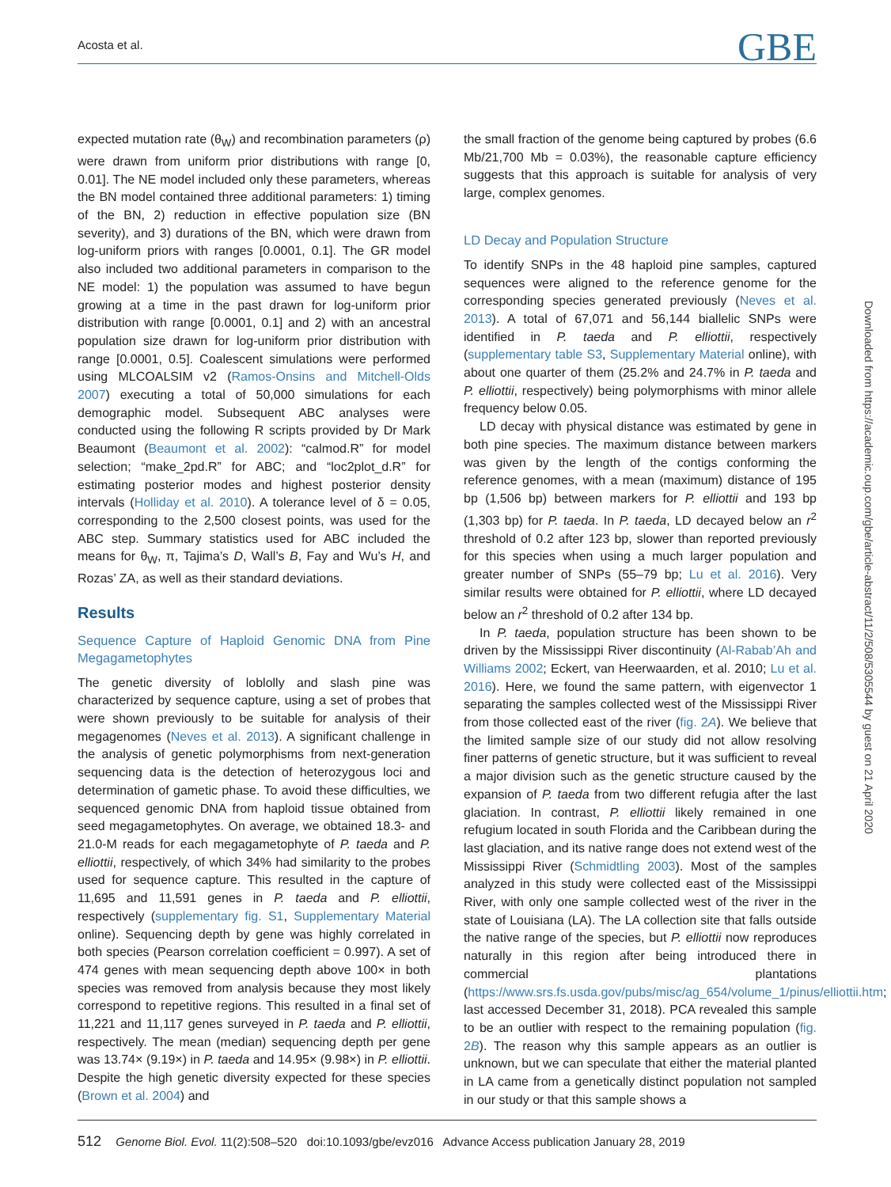Acosta et al. GBE
expected mutation rate (θ<sub>W</sub>) and recombination parameters (ρ) were drawn from uniform prior distributions with range [0, 0.01]. The NE model included only these parameters, whereas the BN model contained three additional parameters: 1) timing of the BN, 2) reduction in effective population size (BN severity), and 3) durations of the BN, which were drawn from log-uniform priors with ranges [0.0001, 0.1]. The GR model also included two additional parameters in comparison to the NE model: 1) the population was assumed to have begun growing at a time in the past drawn for log-uniform prior distribution with range [0.0001, 0.1] and 2) with an ancestral population size drawn for log-uniform prior distribution with range [0.0001, 0.5]. Coalescent simulations were performed using MLCOALSIM v2 (Ramos-Onsins and Mitchell-Olds 2007) executing a total of 50,000 simulations for each demographic model. Subsequent ABC analyses were conducted using the following R scripts provided by Dr Mark Beaumont (Beaumont et al. 2002): “calmod.R” for model selection; “make_2pd.R” for ABC; and “loc2plot_d.R” for estimating posterior modes and highest posterior density intervals (Holliday et al. 2010). A tolerance level of δ = 0.05, corresponding to the 2,500 closest points, was used for the ABC step. Summary statistics used for ABC included the means for θ<sub>W</sub>, π, Tajima’s D, Wall’s B, Fay and Wu’s H, and Rozas’ ZA, as well as their standard deviations.
Results
Sequence Capture of Haploid Genomic DNA from Pine Megagametophytes
The genetic diversity of loblolly and slash pine was characterized by sequence capture, using a set of probes that were shown previously to be suitable for analysis of their megagenomes (Neves et al. 2013). A significant challenge in the analysis of genetic polymorphisms from next-generation sequencing data is the detection of heterozygous loci and determination of gametic phase. To avoid these difficulties, we sequenced genomic DNA from haploid tissue obtained from seed megagametophytes. On average, we obtained 18.3- and 21.0-M reads for each megagametophyte of P. taeda and P. elliottii, respectively, of which 34% had similarity to the probes used for sequence capture. This resulted in the capture of 11,695 and 11,591 genes in P. taeda and P. elliottii, respectively (supplementary fig. S1, Supplementary Material online). Sequencing depth by gene was highly correlated in both species (Pearson correlation coefficient = 0.997). A set of 474 genes with mean sequencing depth above 100× in both species was removed from analysis because they most likely correspond to repetitive regions. This resulted in a final set of 11,221 and 11,117 genes surveyed in P. taeda and P. elliottii, respectively. The mean (median) sequencing depth per gene was 13.74× (9.19×) in P. taeda and 14.95× (9.98×) in P. elliottii. Despite the high genetic diversity expected for these species (Brown et al. 2004) and
the small fraction of the genome being captured by probes (6.6 Mb/21,700 Mb = 0.03%), the reasonable capture efficiency suggests that this approach is suitable for analysis of very large, complex genomes.
LD Decay and Population Structure
To identify SNPs in the 48 haploid pine samples, captured sequences were aligned to the reference genome for the corresponding species generated previously (Neves et al. 2013). A total of 67,071 and 56,144 biallelic SNPs were identified in P. taeda and P. elliottii, respectively (supplementary table S3, Supplementary Material online), with about one quarter of them (25.2% and 24.7% in P. taeda and P. elliottii, respectively) being polymorphisms with minor allele frequency below 0.05.
LD decay with physical distance was estimated by gene in both pine species. The maximum distance between markers was given by the length of the contigs conforming the reference genomes, with a mean (maximum) distance of 195 bp (1,506 bp) between markers for P. elliottii and 193 bp (1,303 bp) for P. taeda. In P. taeda, LD decayed below an r<sup>2</sup> threshold of 0.2 after 123 bp, slower than reported previously for this species when using a much larger population and greater number of SNPs (55–79 bp; Lu et al. 2016). Very similar results were obtained for P. elliottii, where LD decayed below an r<sup>2</sup> threshold of 0.2 after 134 bp.
In P. taeda, population structure has been shown to be driven by the Mississippi River discontinuity (Al-Rabab’Ah and Williams 2002; Eckert, van Heerwaarden, et al. 2010; Lu et al. 2016). Here, we found the same pattern, with eigenvector 1 separating the samples collected west of the Mississippi River from those collected east of the river (fig. 2A). We believe that the limited sample size of our study did not allow resolving finer patterns of genetic structure, but it was sufficient to reveal a major division such as the genetic structure caused by the expansion of P. taeda from two different refugia after the last glaciation. In contrast, P. elliottii likely remained in one refugium located in south Florida and the Caribbean during the last glaciation, and its native range does not extend west of the Mississippi River (Schmidtling 2003). Most of the samples analyzed in this study were collected east of the Mississippi River, with only one sample collected west of the river in the state of Louisiana (LA). The LA collection site that falls outside the native range of the species, but P. elliottii now reproduces naturally in this region after being introduced there in commercial plantations (https://www.srs.fs.usda.gov/pubs/misc/ag_654/volume_1/pinus/elliottii.htm; last accessed December 31, 2018). PCA revealed this sample to be an outlier with respect to the remaining population (fig. 2B). The reason why this sample appears as an outlier is unknown, but we can speculate that either the material planted in LA came from a genetically distinct population not sampled in our study or that this sample shows a
Downloaded from https://academic.oup.com/gbe/article-abstract/11/2/508/5305544 by guest on 21 April 2020
512 Genome Biol. Evol. 11(2):508–520 doi:10.1093/gbe/evz016 Advance Access publication January 28, 2019